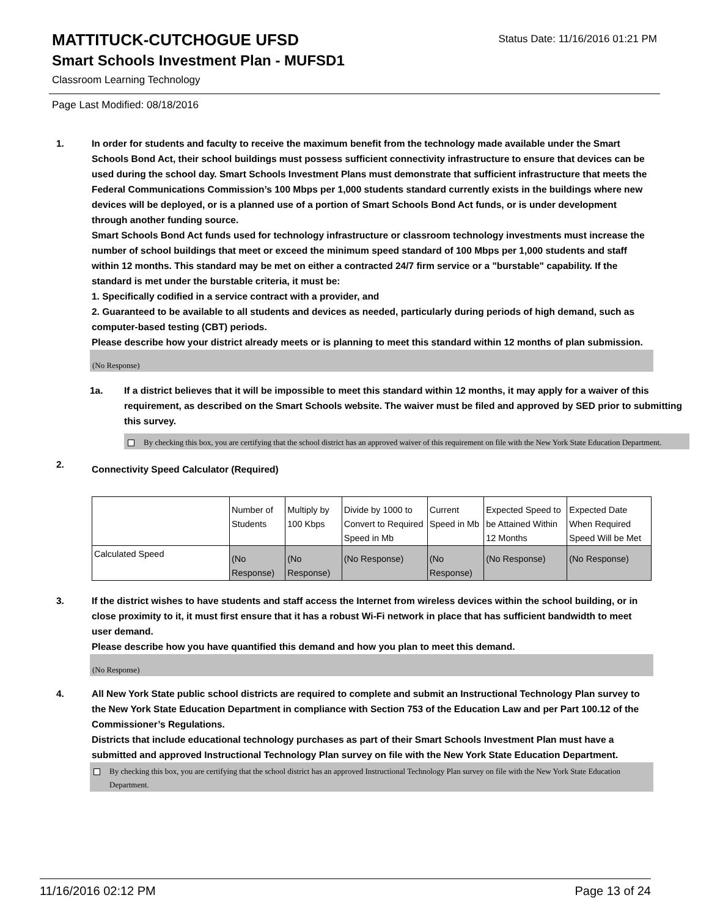MATTITUCK-CUTCHOGUE UFSD
Status Date: 11/16/2016 01:21 PM
Smart Schools Investment Plan - MUFSD1
Classroom Learning Technology
Page Last Modified: 08/18/2016
1. In order for students and faculty to receive the maximum benefit from the technology made available under the Smart Schools Bond Act, their school buildings must possess sufficient connectivity infrastructure to ensure that devices can be used during the school day. Smart Schools Investment Plans must demonstrate that sufficient infrastructure that meets the Federal Communications Commission’s 100 Mbps per 1,000 students standard currently exists in the buildings where new devices will be deployed, or is a planned use of a portion of Smart Schools Bond Act funds, or is under development through another funding source.
Smart Schools Bond Act funds used for technology infrastructure or classroom technology investments must increase the number of school buildings that meet or exceed the minimum speed standard of 100 Mbps per 1,000 students and staff within 12 months. This standard may be met on either a contracted 24/7 firm service or a "burstable" capability. If the standard is met under the burstable criteria, it must be:
1. Specifically codified in a service contract with a provider, and
2. Guaranteed to be available to all students and devices as needed, particularly during periods of high demand, such as computer-based testing (CBT) periods.
Please describe how your district already meets or is planning to meet this standard within 12 months of plan submission.
(No Response)
1a. If a district believes that it will be impossible to meet this standard within 12 months, it may apply for a waiver of this requirement, as described on the Smart Schools website. The waiver must be filed and approved by SED prior to submitting this survey.
By checking this box, you are certifying that the school district has an approved waiver of this requirement on file with the New York State Education Department.
2.
Connectivity Speed Calculator (Required)
| | Number of Students | Multiply by 100 Kbps | Divide by 1000 to Convert to Required Speed in Mb | Current Speed in Mb | Expected Speed to be Attained Within 12 Months | Expected Date When Required Speed Will be Met |
| --- | --- | --- | --- | --- | --- | --- |
| Calculated Speed | (No Response) | (No Response) | (No Response) | (No Response) | (No Response) | (No Response) |
3. If the district wishes to have students and staff access the Internet from wireless devices within the school building, or in close proximity to it, it must first ensure that it has a robust Wi-Fi network in place that has sufficient bandwidth to meet user demand.
Please describe how you have quantified this demand and how you plan to meet this demand.
(No Response)
4. All New York State public school districts are required to complete and submit an Instructional Technology Plan survey to the New York State Education Department in compliance with Section 753 of the Education Law and per Part 100.12 of the Commissioner’s Regulations.
Districts that include educational technology purchases as part of their Smart Schools Investment Plan must have a submitted and approved Instructional Technology Plan survey on file with the New York State Education Department.
By checking this box, you are certifying that the school district has an approved Instructional Technology Plan survey on file with the New York State Education Department.
11/16/2016 02:12 PM Page 13 of 24